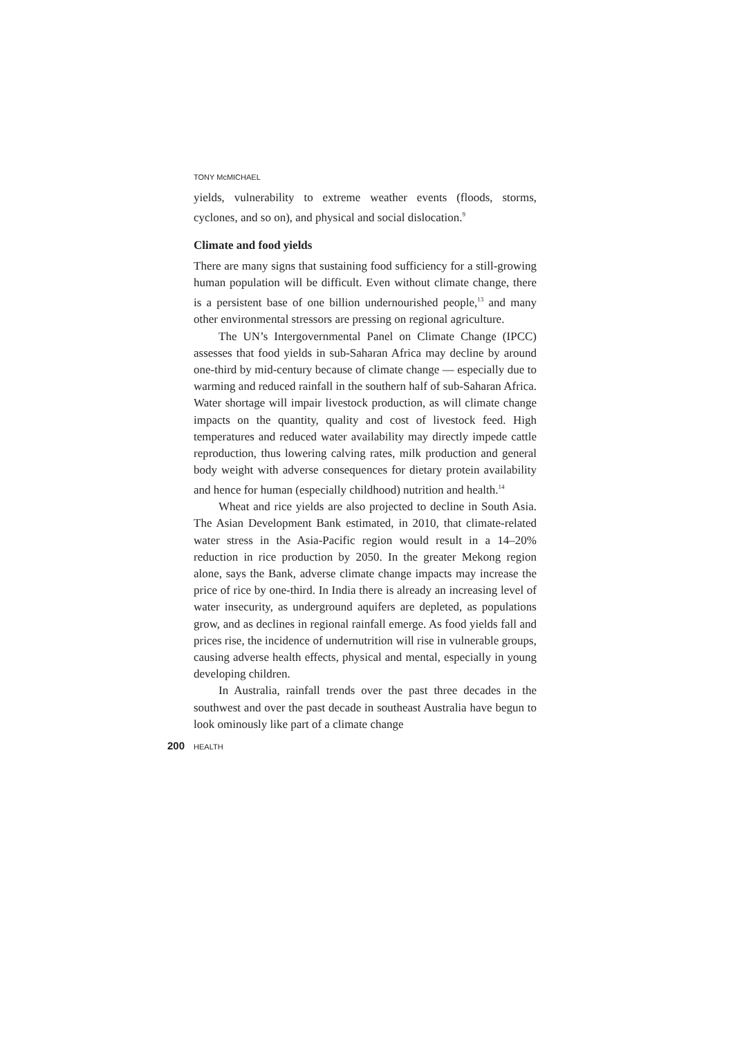TONY McMICHAEL
yields, vulnerability to extreme weather events (floods, storms, cyclones, and so on), and physical and social dislocation.<sup>9</sup>
Climate and food yields
There are many signs that sustaining food sufficiency for a still-growing human population will be difficult. Even without climate change, there is a persistent base of one billion undernourished people,<sup>13</sup> and many other environmental stressors are pressing on regional agriculture.
The UN’s Intergovernmental Panel on Climate Change (IPCC) assesses that food yields in sub-Saharan Africa may decline by around one-third by mid-century because of climate change — especially due to warming and reduced rainfall in the southern half of sub-Saharan Africa. Water shortage will impair livestock production, as will climate change impacts on the quantity, quality and cost of livestock feed. High temperatures and reduced water availability may directly impede cattle reproduction, thus lowering calving rates, milk production and general body weight with adverse consequences for dietary protein availability and hence for human (especially childhood) nutrition and health.<sup>14</sup>
Wheat and rice yields are also projected to decline in South Asia. The Asian Development Bank estimated, in 2010, that climate-related water stress in the Asia-Pacific region would result in a 14–20% reduction in rice production by 2050. In the greater Mekong region alone, says the Bank, adverse climate change impacts may increase the price of rice by one-third. In India there is already an increasing level of water insecurity, as underground aquifers are depleted, as populations grow, and as declines in regional rainfall emerge. As food yields fall and prices rise, the incidence of undernutrition will rise in vulnerable groups, causing adverse health effects, physical and mental, especially in young developing children.
In Australia, rainfall trends over the past three decades in the southwest and over the past decade in southeast Australia have begun to look ominously like part of a climate change
200 HEALTH